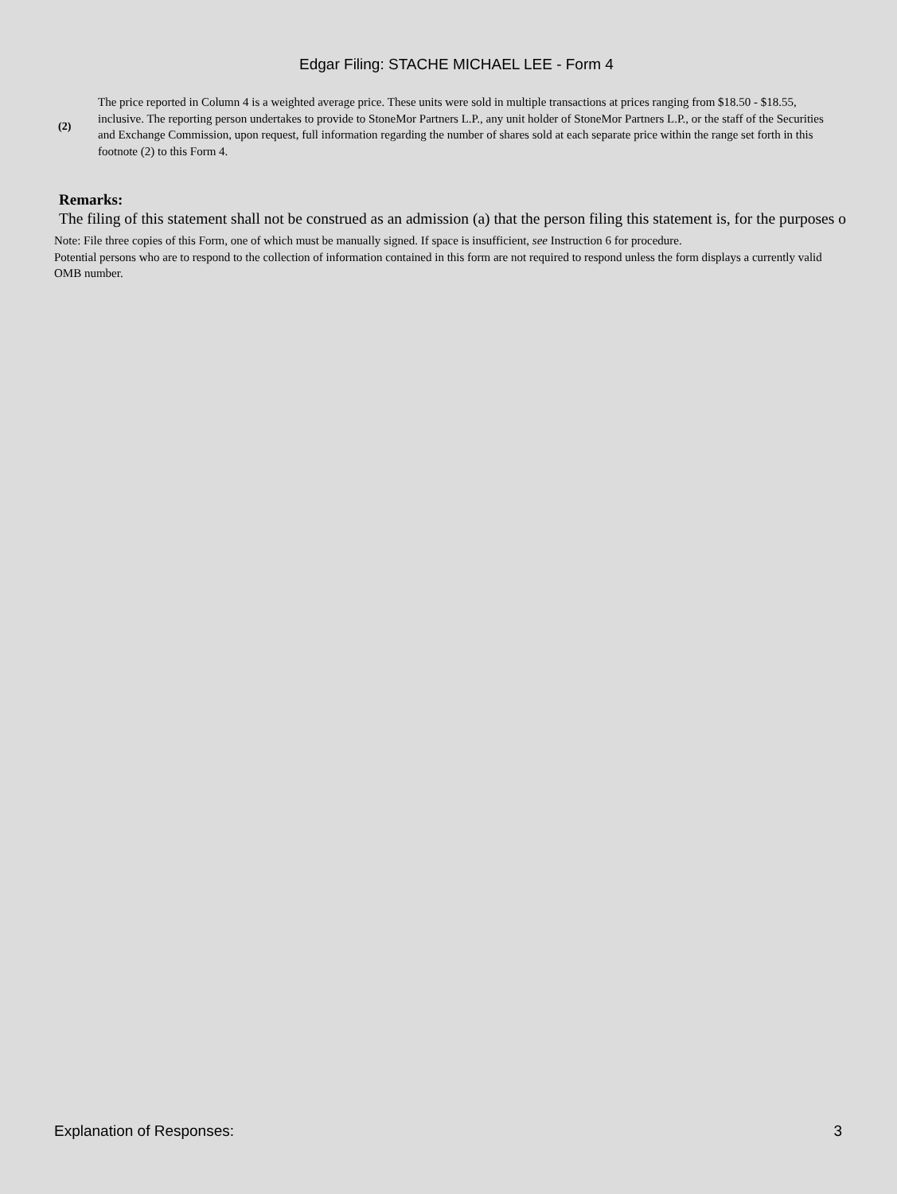Edgar Filing: STACHE MICHAEL LEE - Form 4
(2)
The price reported in Column 4 is a weighted average price. These units were sold in multiple transactions at prices ranging from $18.50 - $18.55, inclusive. The reporting person undertakes to provide to StoneMor Partners L.P., any unit holder of StoneMor Partners L.P., or the staff of the Securities and Exchange Commission, upon request, full information regarding the number of shares sold at each separate price within the range set forth in this footnote (2) to this Form 4.
Remarks:
The filing of this statement shall not be construed as an admission (a) that the person filing this statement is, for the purposes o
Note: File three copies of this Form, one of which must be manually signed. If space is insufficient, see Instruction 6 for procedure.
Potential persons who are to respond to the collection of information contained in this form are not required to respond unless the form displays a currently valid OMB number.
Explanation of Responses: 3